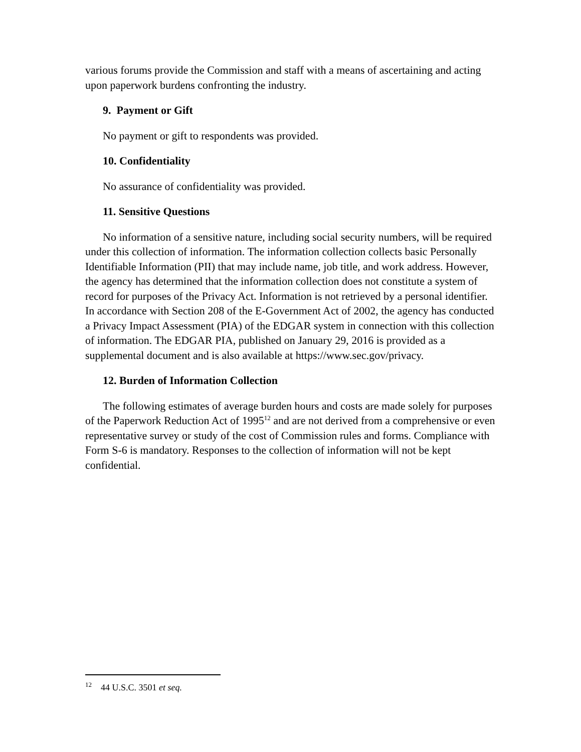various forums provide the Commission and staff with a means of ascertaining and acting upon paperwork burdens confronting the industry.
9. Payment or Gift
No payment or gift to respondents was provided.
10. Confidentiality
No assurance of confidentiality was provided.
11. Sensitive Questions
No information of a sensitive nature, including social security numbers, will be required under this collection of information. The information collection collects basic Personally Identifiable Information (PII) that may include name, job title, and work address. However, the agency has determined that the information collection does not constitute a system of record for purposes of the Privacy Act. Information is not retrieved by a personal identifier. In accordance with Section 208 of the E-Government Act of 2002, the agency has conducted a Privacy Impact Assessment (PIA) of the EDGAR system in connection with this collection of information. The EDGAR PIA, published on January 29, 2016 is provided as a supplemental document and is also available at https://www.sec.gov/privacy.
12. Burden of Information Collection
The following estimates of average burden hours and costs are made solely for purposes of the Paperwork Reduction Act of 1995<sup>12</sup> and are not derived from a comprehensive or even representative survey or study of the cost of Commission rules and forms. Compliance with Form S-6 is mandatory. Responses to the collection of information will not be kept confidential.
<sup>12</sup> 44 U.S.C. 3501 et seq.